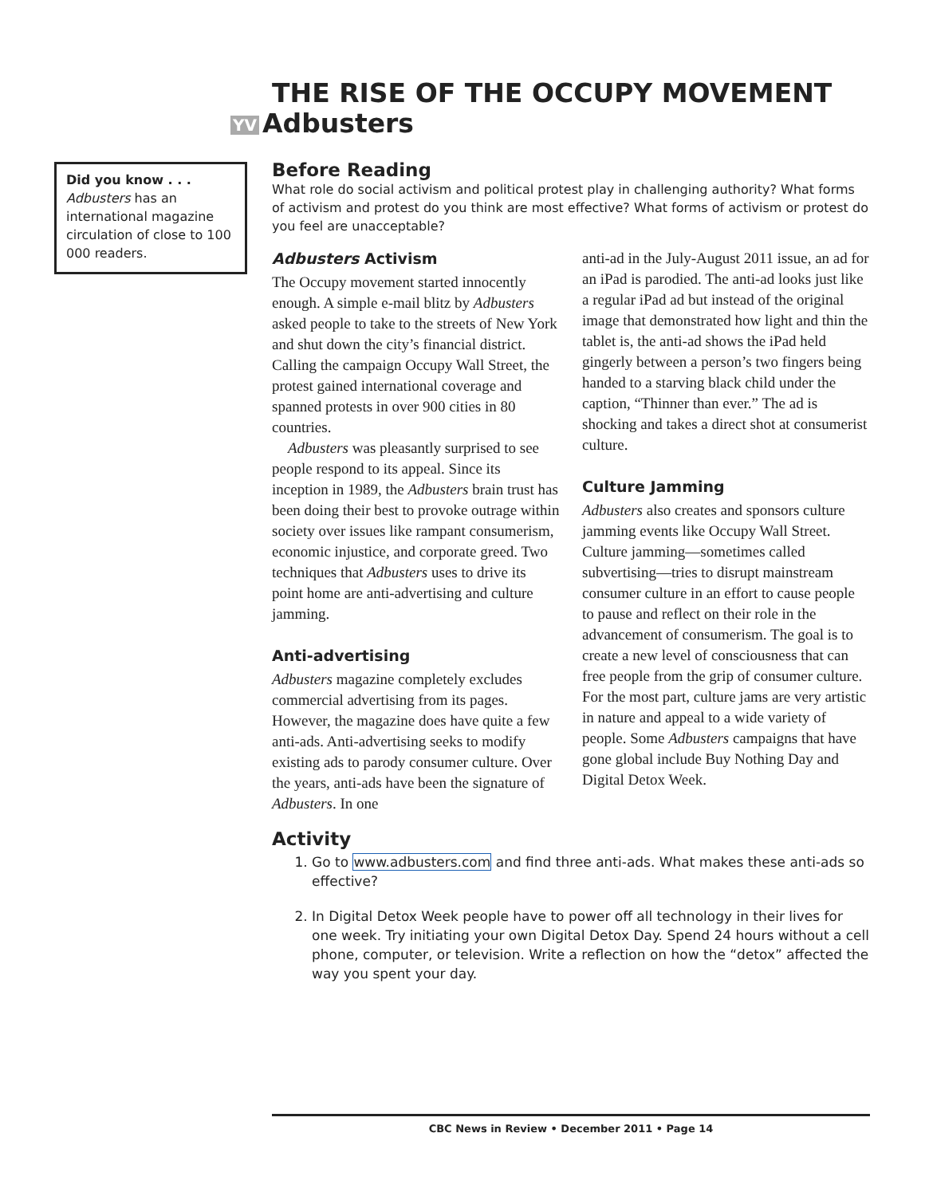THE RISE OF THE OCCUPY MOVEMENT
YV Adbusters
Did you know . . .
Adbusters has an international magazine circulation of close to 100 000 readers.
Before Reading
What role do social activism and political protest play in challenging authority? What forms of activism and protest do you think are most effective? What forms of activism or protest do you feel are unacceptable?
Adbusters Activism
The Occupy movement started innocently enough. A simple e-mail blitz by Adbusters asked people to take to the streets of New York and shut down the city’s financial district. Calling the campaign Occupy Wall Street, the protest gained international coverage and spanned protests in over 900 cities in 80 countries.
Adbusters was pleasantly surprised to see people respond to its appeal. Since its inception in 1989, the Adbusters brain trust has been doing their best to provoke outrage within society over issues like rampant consumerism, economic injustice, and corporate greed. Two techniques that Adbusters uses to drive its point home are anti-advertising and culture jamming.
Anti-advertising
Adbusters magazine completely excludes commercial advertising from its pages. However, the magazine does have quite a few anti-ads. Anti-advertising seeks to modify existing ads to parody consumer culture. Over the years, anti-ads have been the signature of Adbusters. In one
anti-ad in the July-August 2011 issue, an ad for an iPad is parodied. The anti-ad looks just like a regular iPad ad but instead of the original image that demonstrated how light and thin the tablet is, the anti-ad shows the iPad held gingerly between a person’s two fingers being handed to a starving black child under the caption, “Thinner than ever.” The ad is shocking and takes a direct shot at consumerist culture.
Culture Jamming
Adbusters also creates and sponsors culture jamming events like Occupy Wall Street. Culture jamming—sometimes called subvertising—tries to disrupt mainstream consumer culture in an effort to cause people to pause and reflect on their role in the advancement of consumerism. The goal is to create a new level of consciousness that can free people from the grip of consumer culture. For the most part, culture jams are very artistic in nature and appeal to a wide variety of people. Some Adbusters campaigns that have gone global include Buy Nothing Day and Digital Detox Week.
Activity
1. Go to www.adbusters.com and find three anti-ads. What makes these anti-ads so effective?
2. In Digital Detox Week people have to power off all technology in their lives for one week. Try initiating your own Digital Detox Day. Spend 24 hours without a cell phone, computer, or television. Write a reflection on how the “detox” affected the way you spent your day.
CBC News in Review • December 2011 • Page 14